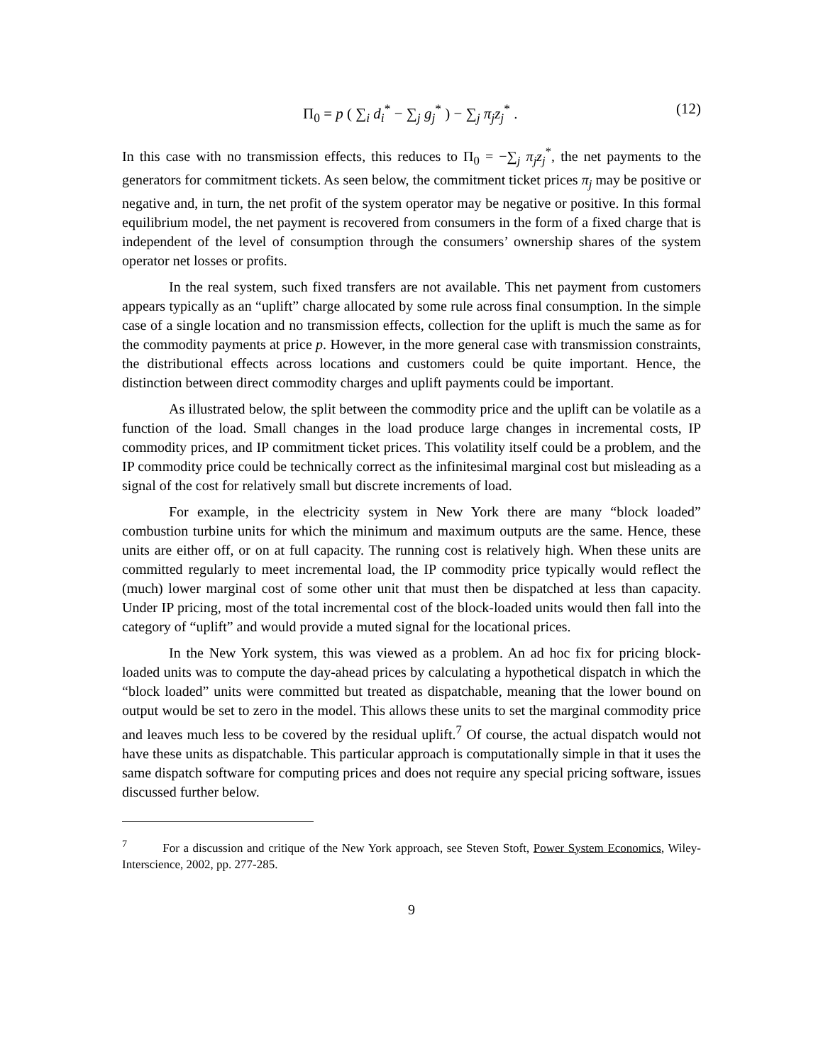Π<sub>0</sub> = p ( ∑<sub>i</sub> d<sub>i</sub><sup>*</sup> − ∑<sub>j</sub> g<sub>j</sub><sup>*</sup> ) − ∑<sub>j</sub> π<sub>j</sub>z<sub>j</sub><sup>*</sup> . (12)
In this case with no transmission effects, this reduces to Π<sub>0</sub> = −∑<sub>j</sub> π<sub>j</sub>z<sub>j</sub><sup>*</sup>, the net payments to the generators for commitment tickets. As seen below, the commitment ticket prices π<sub>j</sub> may be positive or negative and, in turn, the net profit of the system operator may be negative or positive. In this formal equilibrium model, the net payment is recovered from consumers in the form of a fixed charge that is independent of the level of consumption through the consumers’ ownership shares of the system operator net losses or profits.
In the real system, such fixed transfers are not available. This net payment from customers appears typically as an “uplift” charge allocated by some rule across final consumption. In the simple case of a single location and no transmission effects, collection for the uplift is much the same as for the commodity payments at price p. However, in the more general case with transmission constraints, the distributional effects across locations and customers could be quite important. Hence, the distinction between direct commodity charges and uplift payments could be important.
As illustrated below, the split between the commodity price and the uplift can be volatile as a function of the load. Small changes in the load produce large changes in incremental costs, IP commodity prices, and IP commitment ticket prices. This volatility itself could be a problem, and the IP commodity price could be technically correct as the infinitesimal marginal cost but misleading as a signal of the cost for relatively small but discrete increments of load.
For example, in the electricity system in New York there are many “block loaded” combustion turbine units for which the minimum and maximum outputs are the same. Hence, these units are either off, or on at full capacity. The running cost is relatively high. When these units are committed regularly to meet incremental load, the IP commodity price typically would reflect the (much) lower marginal cost of some other unit that must then be dispatched at less than capacity. Under IP pricing, most of the total incremental cost of the block-loaded units would then fall into the category of “uplift” and would provide a muted signal for the locational prices.
In the New York system, this was viewed as a problem. An ad hoc fix for pricing block-loaded units was to compute the day-ahead prices by calculating a hypothetical dispatch in which the “block loaded” units were committed but treated as dispatchable, meaning that the lower bound on output would be set to zero in the model. This allows these units to set the marginal commodity price and leaves much less to be covered by the residual uplift.<sup>7</sup> Of course, the actual dispatch would not have these units as dispatchable. This particular approach is computationally simple in that it uses the same dispatch software for computing prices and does not require any special pricing software, issues discussed further below.
<sup>7</sup> For a discussion and critique of the New York approach, see Steven Stoft, Power System Economics, Wiley-Interscience, 2002, pp. 277-285.
9